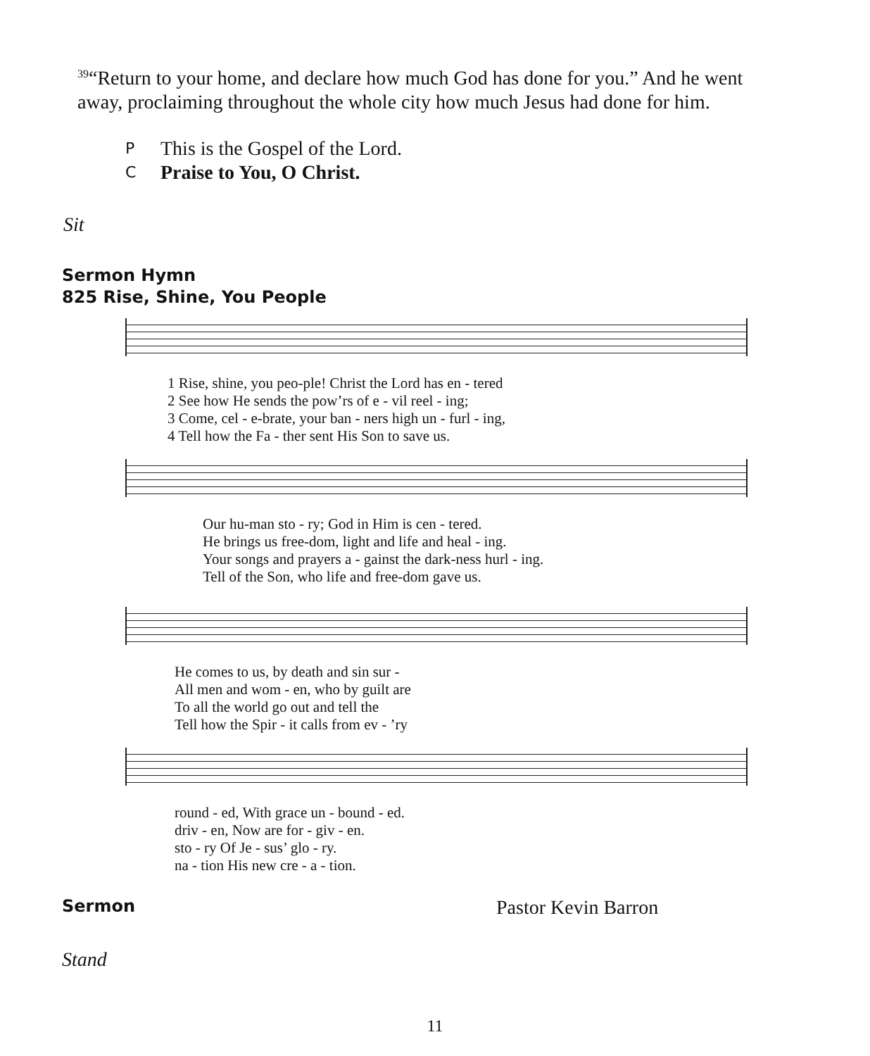<sup>39</sup> “Return to your home, and declare how much God has done for you.” And he went away, proclaiming throughout the whole city how much Jesus had done for him.
P This is the Gospel of the Lord.
C Praise to You, O Christ.
Sit
Sermon Hymn
825 Rise, Shine, You People
| 1 Rise, shine, you peo-ple! Christ the Lord has en - tered |
| 2 See how He sends the pow’rs of e - vil reel - ing; |
| 3 Come, cel - e-brate, your ban - ners high un - furl - ing, |
| 4 Tell how the Fa - ther sent His Son to save us. |
| Our hu-man sto - ry; God in Him is cen - tered. |
| He brings us free-dom, light and life and heal - ing. |
| Your songs and prayers a - gainst the dark-ness hurl - ing. |
| Tell of the Son, who life and free-dom gave us. |
| He comes to us, by death and sin sur - |
| All men and wom - en, who by guilt are |
| To all the world go out and tell the |
| Tell how the Spir - it calls from ev - ’ry |
| round - ed, With grace un - bound - ed. |
| driv - en, Now are for - giv - en. |
| sto - ry Of Je - sus’ glo - ry. |
| na - tion His new cre - a - tion. |
Sermon
Pastor Kevin Barron
Stand
11